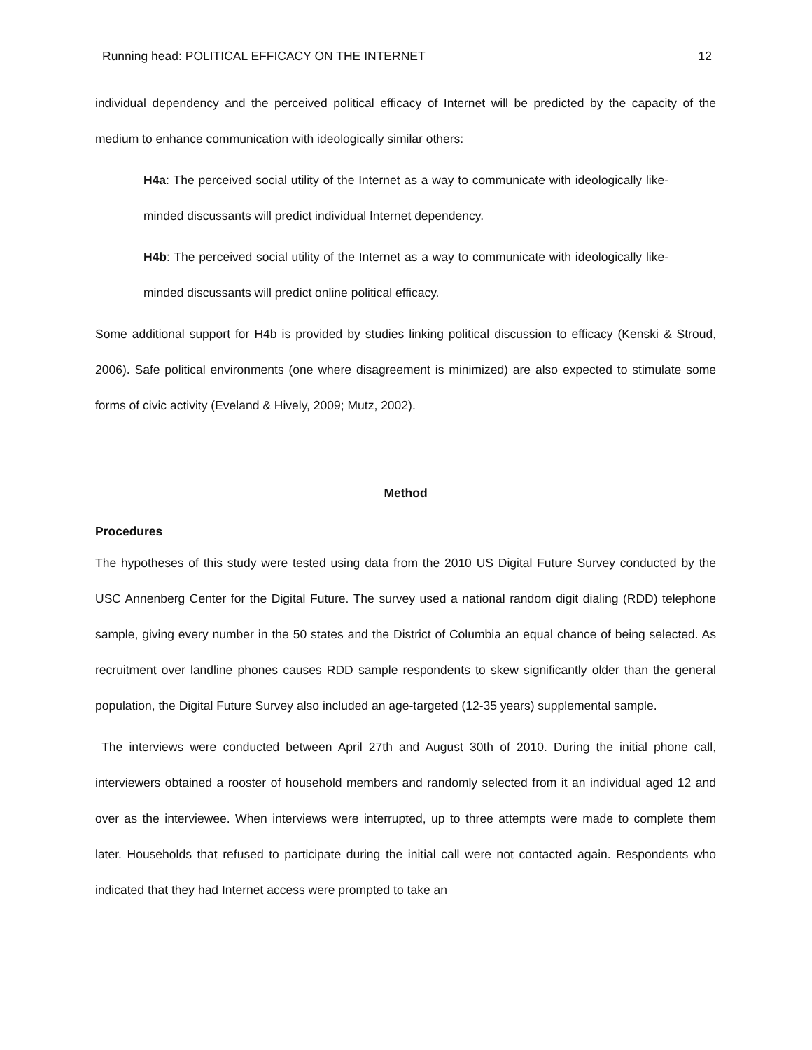Running head: POLITICAL EFFICACY ON THE INTERNET 12
individual dependency and the perceived political efficacy of Internet will be predicted by the capacity of the medium to enhance communication with ideologically similar others:
H4a: The perceived social utility of the Internet as a way to communicate with ideologically like-minded discussants will predict individual Internet dependency.
H4b: The perceived social utility of the Internet as a way to communicate with ideologically like-minded discussants will predict online political efficacy.
Some additional support for H4b is provided by studies linking political discussion to efficacy (Kenski & Stroud, 2006). Safe political environments (one where disagreement is minimized) are also expected to stimulate some forms of civic activity (Eveland & Hively, 2009; Mutz, 2002).
Method
Procedures
The hypotheses of this study were tested using data from the 2010 US Digital Future Survey conducted by the USC Annenberg Center for the Digital Future. The survey used a national random digit dialing (RDD) telephone sample, giving every number in the 50 states and the District of Columbia an equal chance of being selected. As recruitment over landline phones causes RDD sample respondents to skew significantly older than the general population, the Digital Future Survey also included an age-targeted (12-35 years) supplemental sample.
The interviews were conducted between April 27th and August 30th of 2010. During the initial phone call, interviewers obtained a rooster of household members and randomly selected from it an individual aged 12 and over as the interviewee. When interviews were interrupted, up to three attempts were made to complete them later. Households that refused to participate during the initial call were not contacted again. Respondents who indicated that they had Internet access were prompted to take an